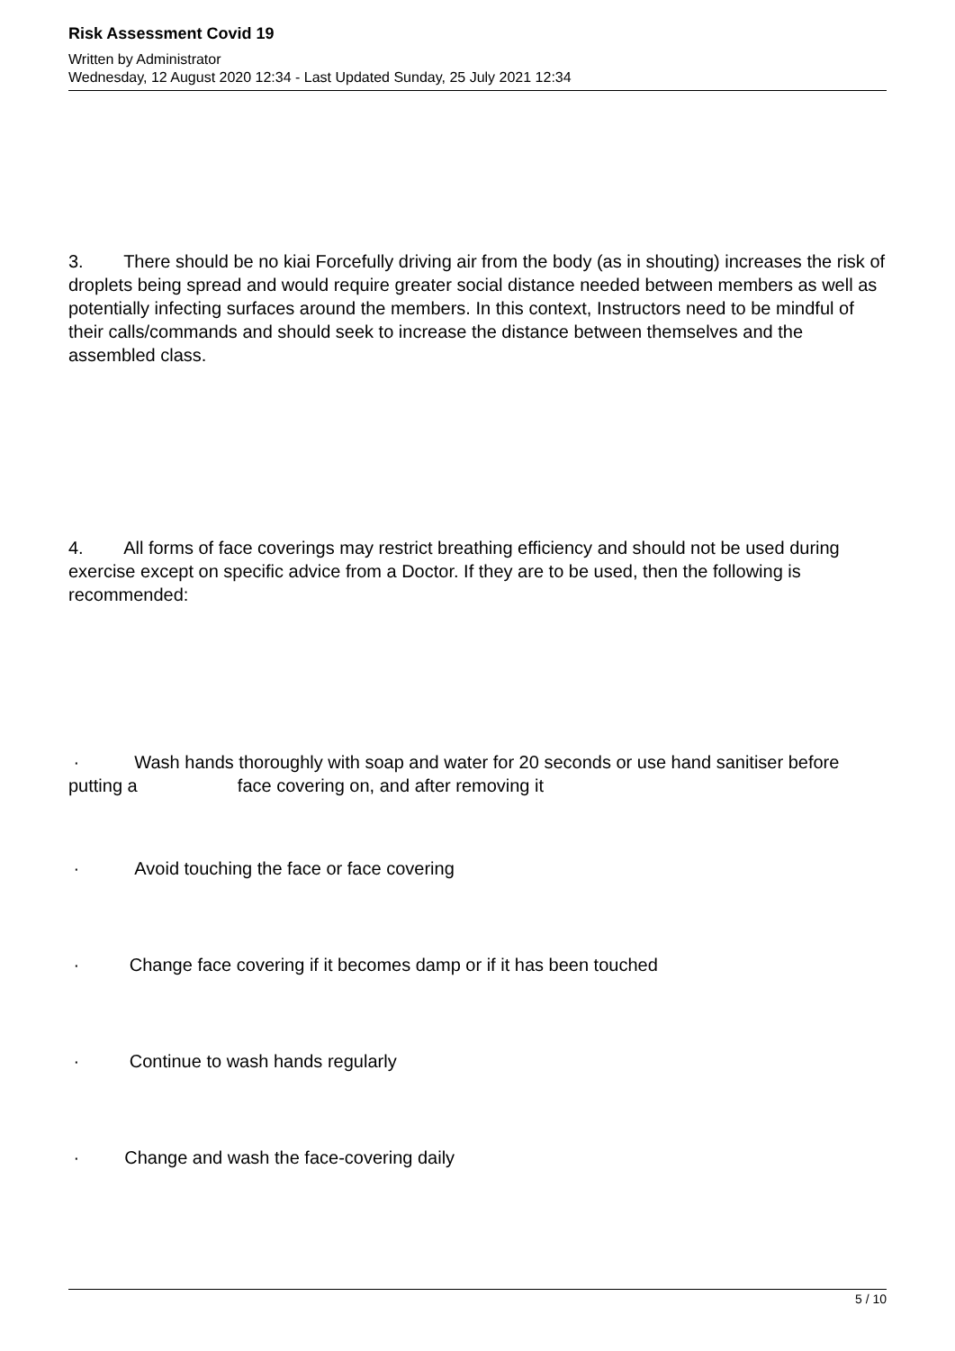Risk Assessment Covid 19
Written by Administrator
Wednesday, 12 August 2020 12:34 - Last Updated Sunday, 25 July 2021 12:34
3. There should be no kiai Forcefully driving air from the body (as in shouting) increases the risk of droplets being spread and would require greater social distance needed between members as well as potentially infecting surfaces around the members. In this context, Instructors need to be mindful of their calls/commands and should seek to increase the distance between themselves and the assembled class.
4. All forms of face coverings may restrict breathing efficiency and should not be used during exercise except on specific advice from a Doctor. If they are to be used, then the following is recommended:
· Wash hands thoroughly with soap and water for 20 seconds or use hand sanitiser before putting a face covering on, and after removing it
· Avoid touching the face or face covering
· Change face covering if it becomes damp or if it has been touched
· Continue to wash hands regularly
· Change and wash the face-covering daily
5 / 10